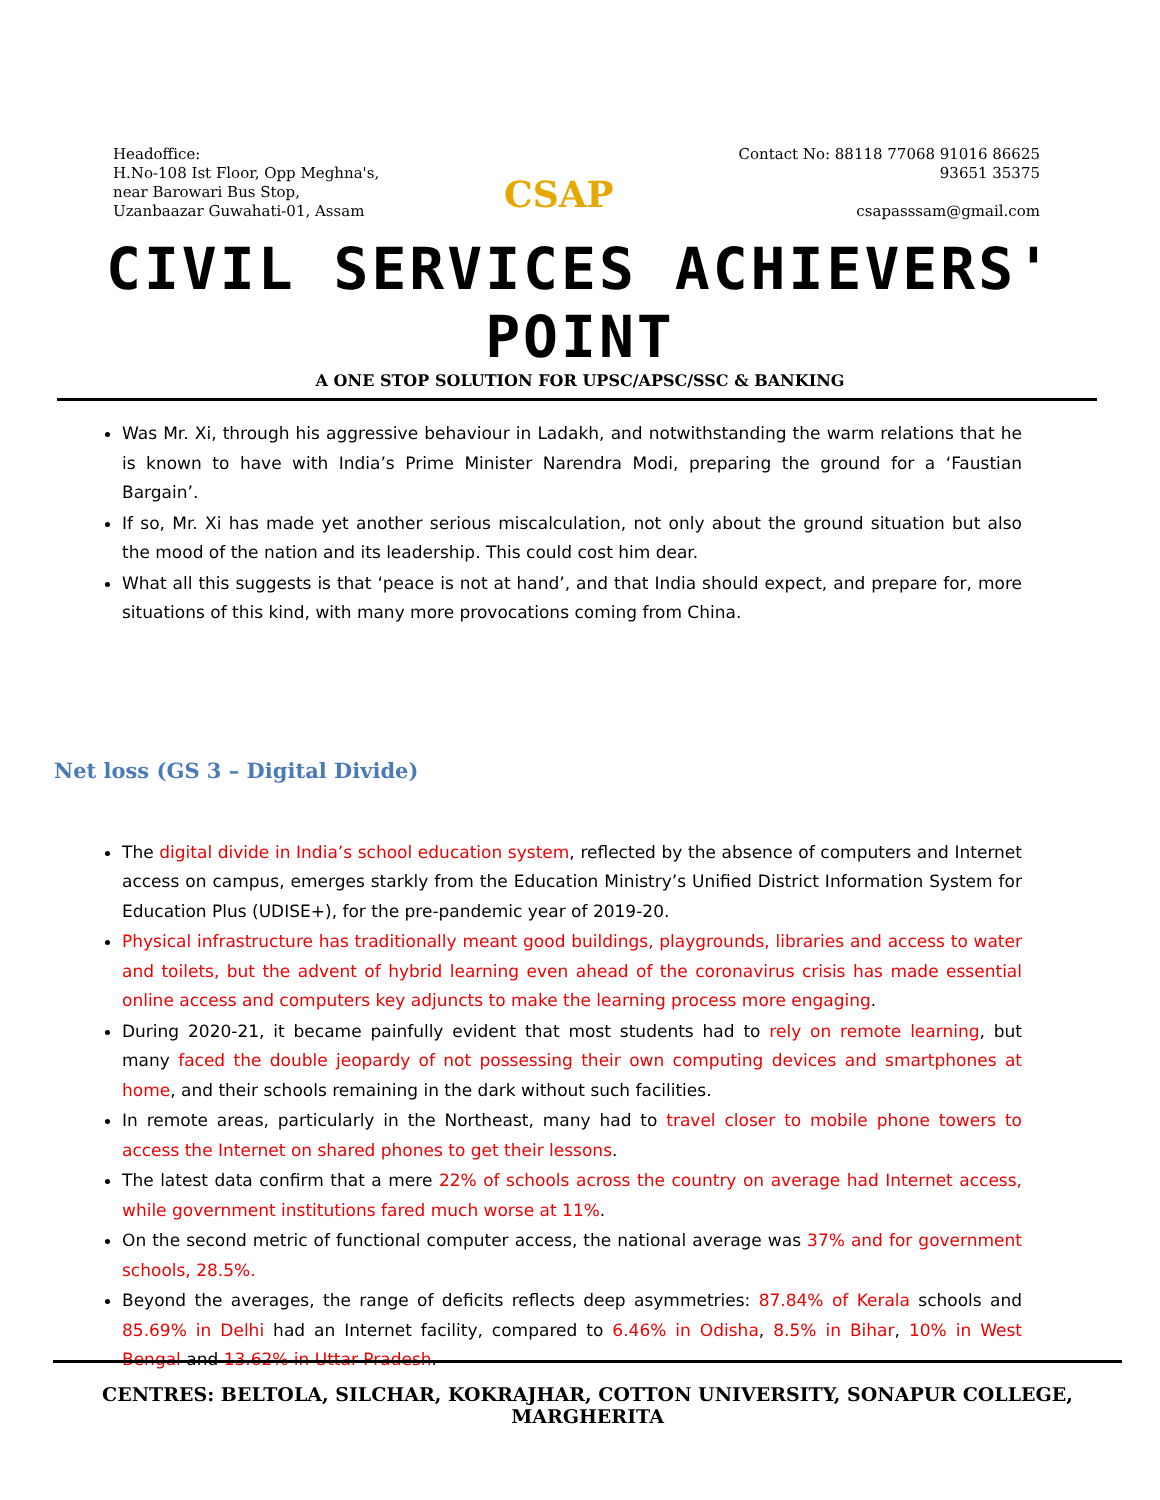Headoffice:
H.No-108 Ist Floor, Opp Meghna's,
near Barowari Bus Stop,
Uzanbaazar Guwahati-01, Assam
CSAP
Contact No: 88118 77068 91016 86625
93651 35375
csapasssam@gmail.com
CIVIL SERVICES ACHIEVERS' POINT
A ONE STOP SOLUTION FOR UPSC/APSC/SSC & BANKING
Was Mr. Xi, through his aggressive behaviour in Ladakh, and notwithstanding the warm relations that he is known to have with India’s Prime Minister Narendra Modi, preparing the ground for a ‘Faustian Bargain’.
If so, Mr. Xi has made yet another serious miscalculation, not only about the ground situation but also the mood of the nation and its leadership. This could cost him dear.
What all this suggests is that ‘peace is not at hand’, and that India should expect, and prepare for, more situations of this kind, with many more provocations coming from China.
Net loss (GS 3 – Digital Divide)
The digital divide in India’s school education system, reflected by the absence of computers and Internet access on campus, emerges starkly from the Education Ministry’s Unified District Information System for Education Plus (UDISE+), for the pre-pandemic year of 2019-20.
Physical infrastructure has traditionally meant good buildings, playgrounds, libraries and access to water and toilets, but the advent of hybrid learning even ahead of the coronavirus crisis has made essential online access and computers key adjuncts to make the learning process more engaging.
During 2020-21, it became painfully evident that most students had to rely on remote learning, but many faced the double jeopardy of not possessing their own computing devices and smartphones at home, and their schools remaining in the dark without such facilities.
In remote areas, particularly in the Northeast, many had to travel closer to mobile phone towers to access the Internet on shared phones to get their lessons.
The latest data confirm that a mere 22% of schools across the country on average had Internet access, while government institutions fared much worse at 11%.
On the second metric of functional computer access, the national average was 37% and for government schools, 28.5%.
Beyond the averages, the range of deficits reflects deep asymmetries: 87.84% of Kerala schools and 85.69% in Delhi had an Internet facility, compared to 6.46% in Odisha, 8.5% in Bihar, 10% in West Bengal and 13.62% in Uttar Pradesh.
CENTRES: BELTOLA, SILCHAR, KOKRAJHAR, COTTON UNIVERSITY, SONAPUR COLLEGE, MARGHERITA